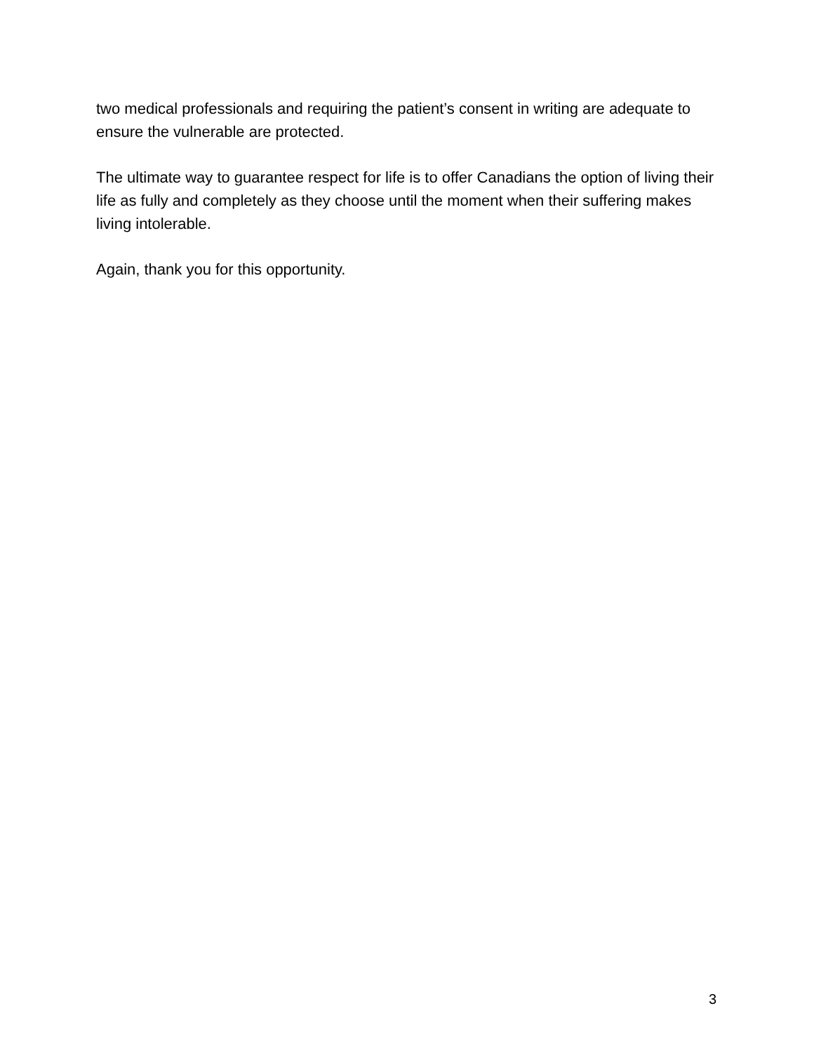two medical professionals and requiring the patient’s consent in writing are adequate to ensure the vulnerable are protected.
The ultimate way to guarantee respect for life is to offer Canadians the option of living their life as fully and completely as they choose until the moment when their suffering makes living intolerable.
Again, thank you for this opportunity.
3